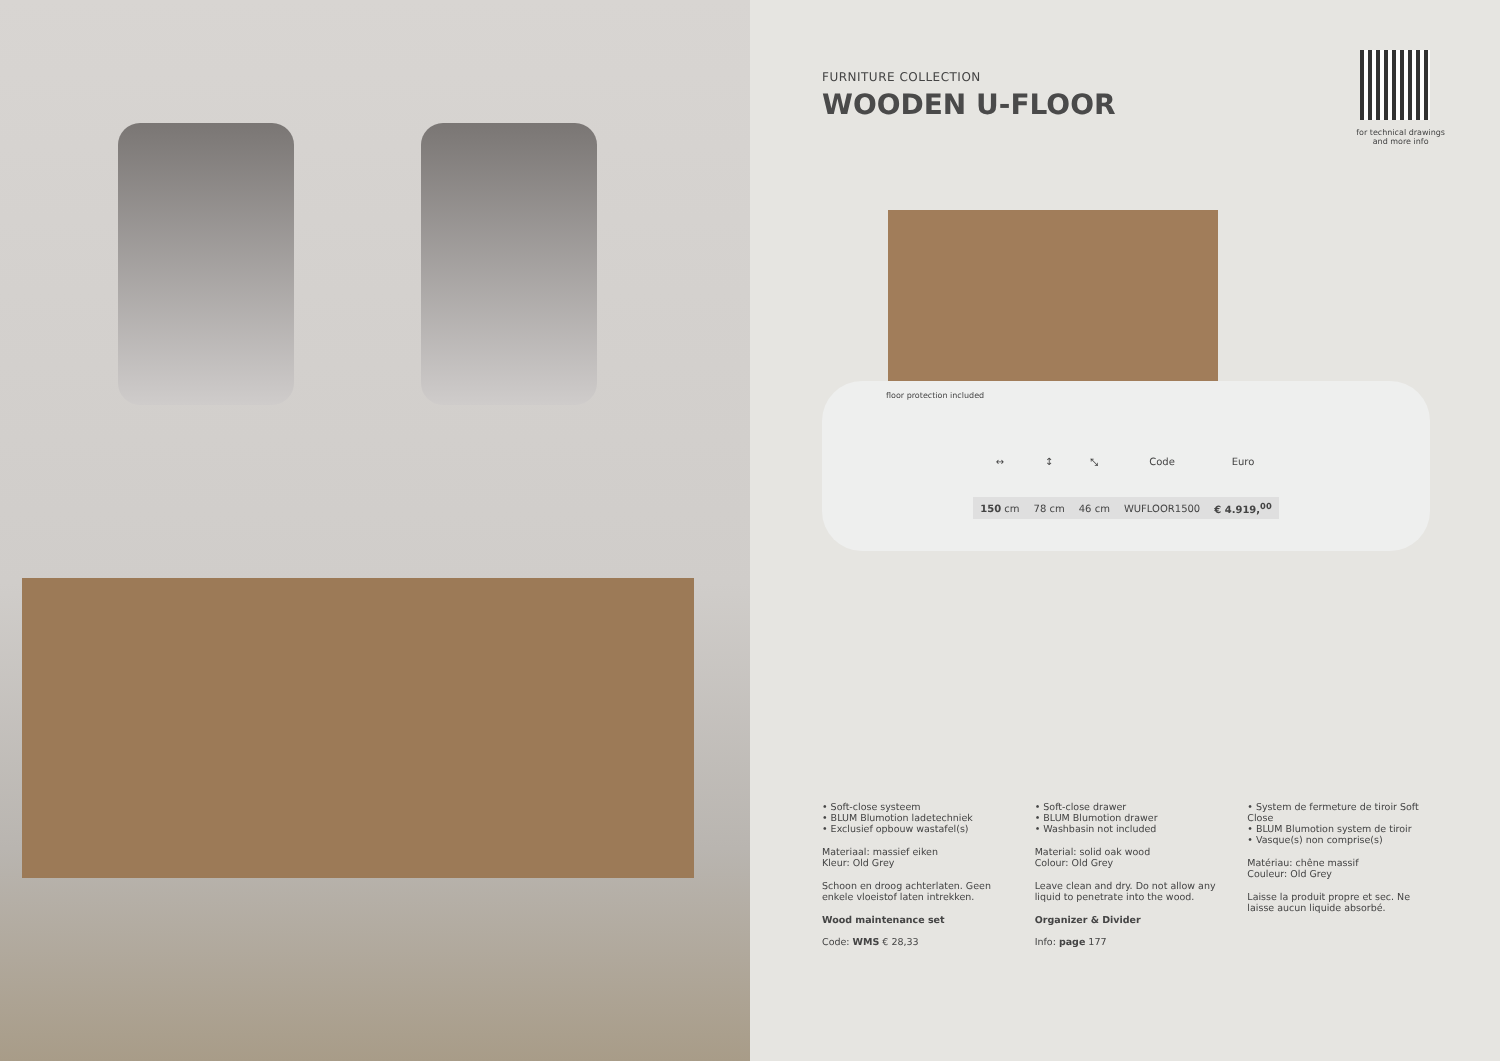FURNITURE COLLECTION
WOODEN U-FLOOR
for technical drawings
and more info
floor protection included
| ↔ | ↕ | ⤡ | Code | Euro |
| --- | --- | --- | --- | --- |
| 150 cm | 78 cm | 46 cm | WUFLOOR1500 | € 4.919,<sup>00</sup> |
• Soft-close systeem
• BLUM Blumotion ladetechniek
• Exclusief opbouw wastafel(s)
Materiaal: massief eiken
Kleur: Old Grey
Schoon en droog achterlaten. Geen enkele vloeistof laten intrekken.
Wood maintenance set
Code: WMS € 28,33
• Soft-close drawer
• BLUM Blumotion drawer
• Washbasin not included
Material: solid oak wood
Colour: Old Grey
Leave clean and dry. Do not allow any liquid to penetrate into the wood.
Organizer & Divider
Info: page 177
• System de fermeture de tiroir Soft Close
• BLUM Blumotion system de tiroir
• Vasque(s) non comprise(s)
Matériau: chêne massif
Couleur: Old Grey
Laisse la produit propre et sec. Ne laisse aucun liquide absorbé.